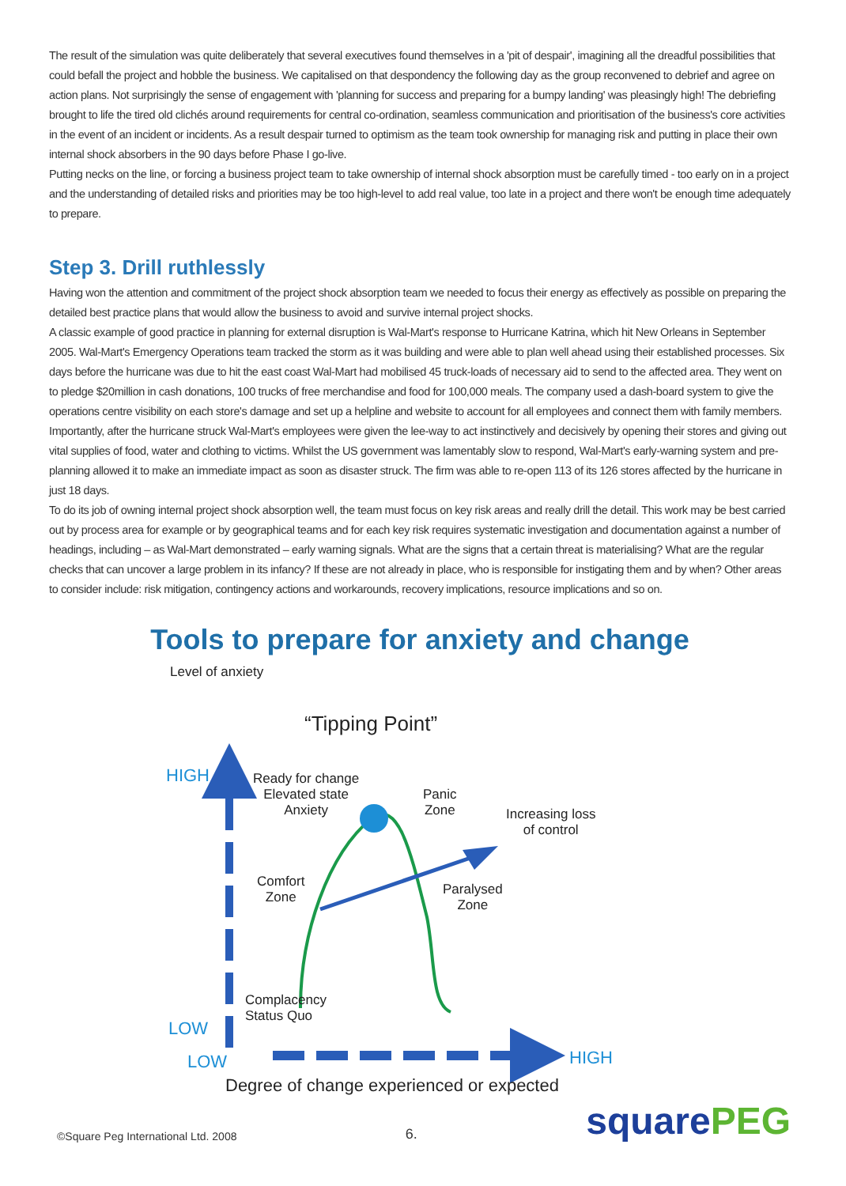The result of the simulation was quite deliberately that several executives found themselves in a 'pit of despair', imagining all the dreadful possibilities that could befall the project and hobble the business. We capitalised on that despondency the following day as the group reconvened to debrief and agree on action plans. Not surprisingly the sense of engagement with 'planning for success and preparing for a bumpy landing' was pleasingly high! The debriefing brought to life the tired old clichés around requirements for central co-ordination, seamless communication and prioritisation of the business's core activities in the event of an incident or incidents. As a result despair turned to optimism as the team took ownership for managing risk and putting in place their own internal shock absorbers in the 90 days before Phase I go-live.
Putting necks on the line, or forcing a business project team to take ownership of internal shock absorption must be carefully timed - too early on in a project and the understanding of detailed risks and priorities may be too high-level to add real value, too late in a project and there won't be enough time adequately to prepare.
Step 3. Drill ruthlessly
Having won the attention and commitment of the project shock absorption team we needed to focus their energy as effectively as possible on preparing the detailed best practice plans that would allow the business to avoid and survive internal project shocks.
A classic example of good practice in planning for external disruption is Wal-Mart's response to Hurricane Katrina, which hit New Orleans in September 2005. Wal-Mart's Emergency Operations team tracked the storm as it was building and were able to plan well ahead using their established processes. Six days before the hurricane was due to hit the east coast Wal-Mart had mobilised 45 truck-loads of necessary aid to send to the affected area. They went on to pledge $20million in cash donations, 100 trucks of free merchandise and food for 100,000 meals. The company used a dash-board system to give the operations centre visibility on each store's damage and set up a helpline and website to account for all employees and connect them with family members. Importantly, after the hurricane struck Wal-Mart's employees were given the lee-way to act instinctively and decisively by opening their stores and giving out vital supplies of food, water and clothing to victims. Whilst the US government was lamentably slow to respond, Wal-Mart's early-warning system and pre-planning allowed it to make an immediate impact as soon as disaster struck. The firm was able to re-open 113 of its 126 stores affected by the hurricane in just 18 days.
To do its job of owning internal project shock absorption well, the team must focus on key risk areas and really drill the detail. This work may be best carried out by process area for example or by geographical teams and for each key risk requires systematic investigation and documentation against a number of headings, including – as Wal-Mart demonstrated – early warning signals. What are the signs that a certain threat is materialising? What are the regular checks that can uncover a large problem in its infancy? If these are not already in place, who is responsible for instigating them and by when? Other areas to consider include: risk mitigation, contingency actions and workarounds, recovery implications, resource implications and so on.
Tools to prepare for anxiety and change
Level of anxiety
“Tipping Point”
HIGH
Ready for change
Elevated state
Anxiety
Panic
Zone
Increasing loss
of control
Comfort
Zone
Paralysed
Zone
Complacency
Status Quo
LOW
LOW HIGH
Degree of change experienced or expected
©Square Peg International Ltd. 2008
6.
squarePEG